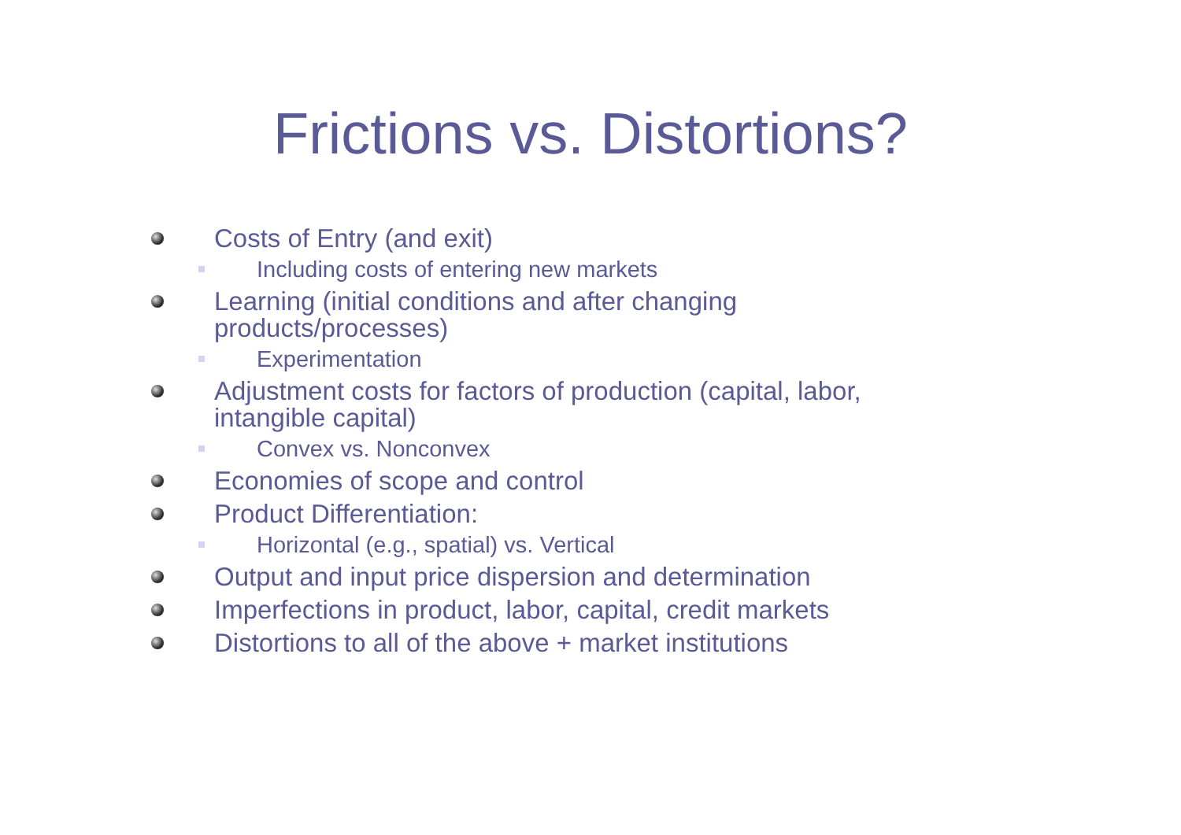Frictions vs. Distortions?
Costs of Entry (and exit)
Including costs of entering new markets
Learning (initial conditions and after changing products/processes)
Experimentation
Adjustment costs for factors of production (capital, labor, intangible capital)
Convex vs. Nonconvex
Economies of scope and control
Product Differentiation:
Horizontal (e.g., spatial) vs. Vertical
Output and input price dispersion and determination
Imperfections in product, labor, capital, credit markets
Distortions to all of the above + market institutions